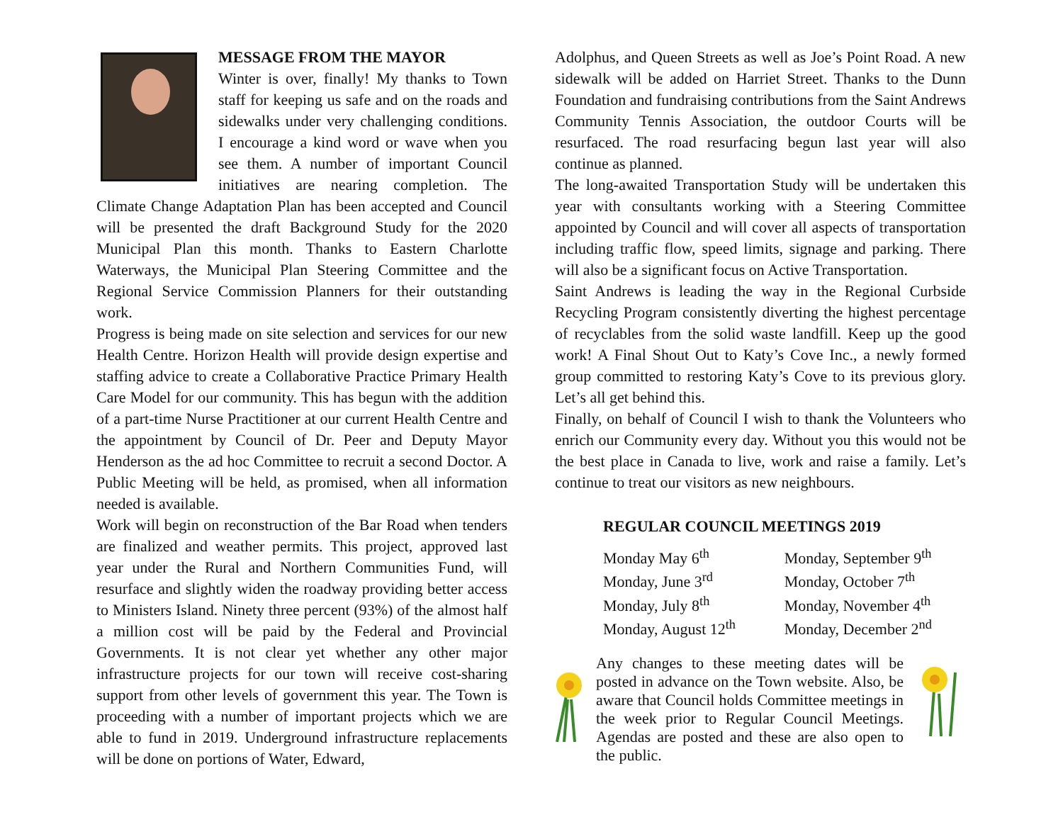MESSAGE FROM THE MAYOR
Winter is over, finally! My thanks to Town staff for keeping us safe and on the roads and sidewalks under very challenging conditions. I encourage a kind word or wave when you see them. A number of important Council initiatives are nearing completion. The Climate Change Adaptation Plan has been accepted and Council will be presented the draft Background Study for the 2020 Municipal Plan this month. Thanks to Eastern Charlotte Waterways, the Municipal Plan Steering Committee and the Regional Service Commission Planners for their outstanding work.
Progress is being made on site selection and services for our new Health Centre. Horizon Health will provide design expertise and staffing advice to create a Collaborative Practice Primary Health Care Model for our community. This has begun with the addition of a part-time Nurse Practitioner at our current Health Centre and the appointment by Council of Dr. Peer and Deputy Mayor Henderson as the ad hoc Committee to recruit a second Doctor. A Public Meeting will be held, as promised, when all information needed is available.
Work will begin on reconstruction of the Bar Road when tenders are finalized and weather permits. This project, approved last year under the Rural and Northern Communities Fund, will resurface and slightly widen the roadway providing better access to Ministers Island. Ninety three percent (93%) of the almost half a million cost will be paid by the Federal and Provincial Governments. It is not clear yet whether any other major infrastructure projects for our town will receive cost-sharing support from other levels of government this year. The Town is proceeding with a number of important projects which we are able to fund in 2019. Underground infrastructure replacements will be done on portions of Water, Edward,
Adolphus, and Queen Streets as well as Joe’s Point Road. A new sidewalk will be added on Harriet Street. Thanks to the Dunn Foundation and fundraising contributions from the Saint Andrews Community Tennis Association, the outdoor Courts will be resurfaced. The road resurfacing begun last year will also continue as planned.
The long-awaited Transportation Study will be undertaken this year with consultants working with a Steering Committee appointed by Council and will cover all aspects of transportation including traffic flow, speed limits, signage and parking. There will also be a significant focus on Active Transportation.
Saint Andrews is leading the way in the Regional Curbside Recycling Program consistently diverting the highest percentage of recyclables from the solid waste landfill. Keep up the good work! A Final Shout Out to Katy’s Cove Inc., a newly formed group committed to restoring Katy’s Cove to its previous glory. Let’s all get behind this.
Finally, on behalf of Council I wish to thank the Volunteers who enrich our Community every day. Without you this would not be the best place in Canada to live, work and raise a family. Let’s continue to treat our visitors as new neighbours.
REGULAR COUNCIL MEETINGS 2019
| Monday May 6<sup>th</sup> | Monday, September 9<sup>th</sup> |
| Monday, June 3<sup>rd</sup> | Monday, October 7<sup>th</sup> |
| Monday, July 8<sup>th</sup> | Monday, November 4<sup>th</sup> |
| Monday, August 12<sup>th</sup> | Monday, December 2<sup>nd</sup> |
Any changes to these meeting dates will be posted in advance on the Town website. Also, be aware that Council holds Committee meetings in the week prior to Regular Council Meetings. Agendas are posted and these are also open to the public.